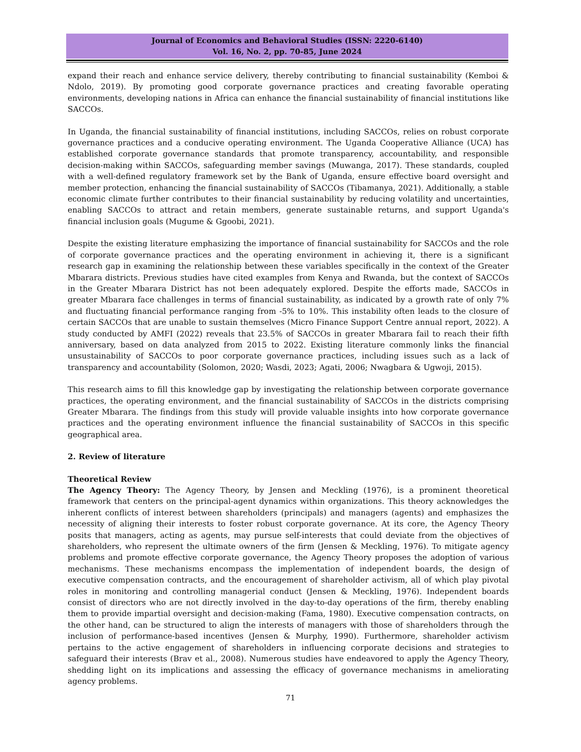Journal of Economics and Behavioral Studies (ISSN: 2220-6140)
Vol. 16, No. 2, pp. 70-85, June 2024
expand their reach and enhance service delivery, thereby contributing to financial sustainability (Kemboi & Ndolo, 2019). By promoting good corporate governance practices and creating favorable operating environments, developing nations in Africa can enhance the financial sustainability of financial institutions like SACCOs.
In Uganda, the financial sustainability of financial institutions, including SACCOs, relies on robust corporate governance practices and a conducive operating environment. The Uganda Cooperative Alliance (UCA) has established corporate governance standards that promote transparency, accountability, and responsible decision-making within SACCOs, safeguarding member savings (Muwanga, 2017). These standards, coupled with a well-defined regulatory framework set by the Bank of Uganda, ensure effective board oversight and member protection, enhancing the financial sustainability of SACCOs (Tibamanya, 2021). Additionally, a stable economic climate further contributes to their financial sustainability by reducing volatility and uncertainties, enabling SACCOs to attract and retain members, generate sustainable returns, and support Uganda's financial inclusion goals (Mugume & Ggoobi, 2021).
Despite the existing literature emphasizing the importance of financial sustainability for SACCOs and the role of corporate governance practices and the operating environment in achieving it, there is a significant research gap in examining the relationship between these variables specifically in the context of the Greater Mbarara districts. Previous studies have cited examples from Kenya and Rwanda, but the context of SACCOs in the Greater Mbarara District has not been adequately explored. Despite the efforts made, SACCOs in greater Mbarara face challenges in terms of financial sustainability, as indicated by a growth rate of only 7% and fluctuating financial performance ranging from -5% to 10%. This instability often leads to the closure of certain SACCOs that are unable to sustain themselves (Micro Finance Support Centre annual report, 2022). A study conducted by AMFI (2022) reveals that 23.5% of SACCOs in greater Mbarara fail to reach their fifth anniversary, based on data analyzed from 2015 to 2022. Existing literature commonly links the financial unsustainability of SACCOs to poor corporate governance practices, including issues such as a lack of transparency and accountability (Solomon, 2020; Wasdi, 2023; Agati, 2006; Nwagbara & Ugwoji, 2015).
This research aims to fill this knowledge gap by investigating the relationship between corporate governance practices, the operating environment, and the financial sustainability of SACCOs in the districts comprising Greater Mbarara. The findings from this study will provide valuable insights into how corporate governance practices and the operating environment influence the financial sustainability of SACCOs in this specific geographical area.
2. Review of literature
Theoretical Review
The Agency Theory: The Agency Theory, by Jensen and Meckling (1976), is a prominent theoretical framework that centers on the principal-agent dynamics within organizations. This theory acknowledges the inherent conflicts of interest between shareholders (principals) and managers (agents) and emphasizes the necessity of aligning their interests to foster robust corporate governance. At its core, the Agency Theory posits that managers, acting as agents, may pursue self-interests that could deviate from the objectives of shareholders, who represent the ultimate owners of the firm (Jensen & Meckling, 1976). To mitigate agency problems and promote effective corporate governance, the Agency Theory proposes the adoption of various mechanisms. These mechanisms encompass the implementation of independent boards, the design of executive compensation contracts, and the encouragement of shareholder activism, all of which play pivotal roles in monitoring and controlling managerial conduct (Jensen & Meckling, 1976). Independent boards consist of directors who are not directly involved in the day-to-day operations of the firm, thereby enabling them to provide impartial oversight and decision-making (Fama, 1980). Executive compensation contracts, on the other hand, can be structured to align the interests of managers with those of shareholders through the inclusion of performance-based incentives (Jensen & Murphy, 1990). Furthermore, shareholder activism pertains to the active engagement of shareholders in influencing corporate decisions and strategies to safeguard their interests (Brav et al., 2008). Numerous studies have endeavored to apply the Agency Theory, shedding light on its implications and assessing the efficacy of governance mechanisms in ameliorating agency problems.
71